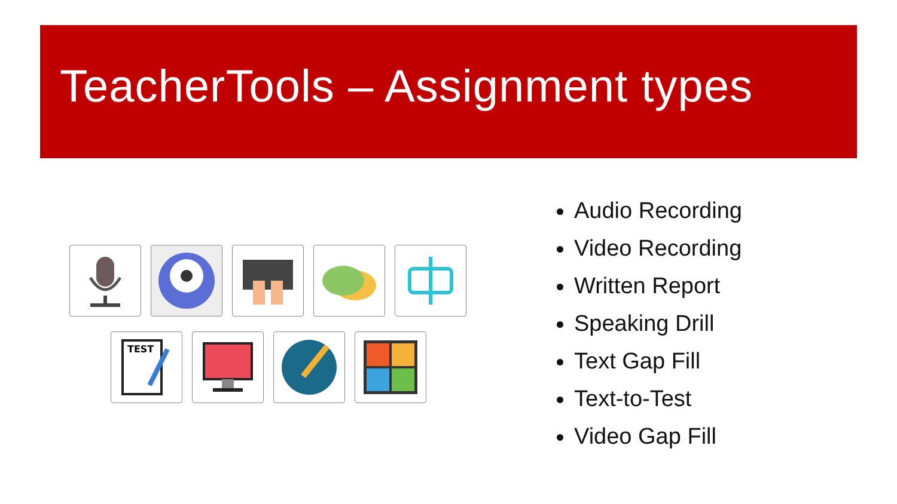TeacherTools – Assignment types
TEST
Audio Recording
Video Recording
Written Report
Speaking Drill
Text Gap Fill
Text-to-Test
Video Gap Fill